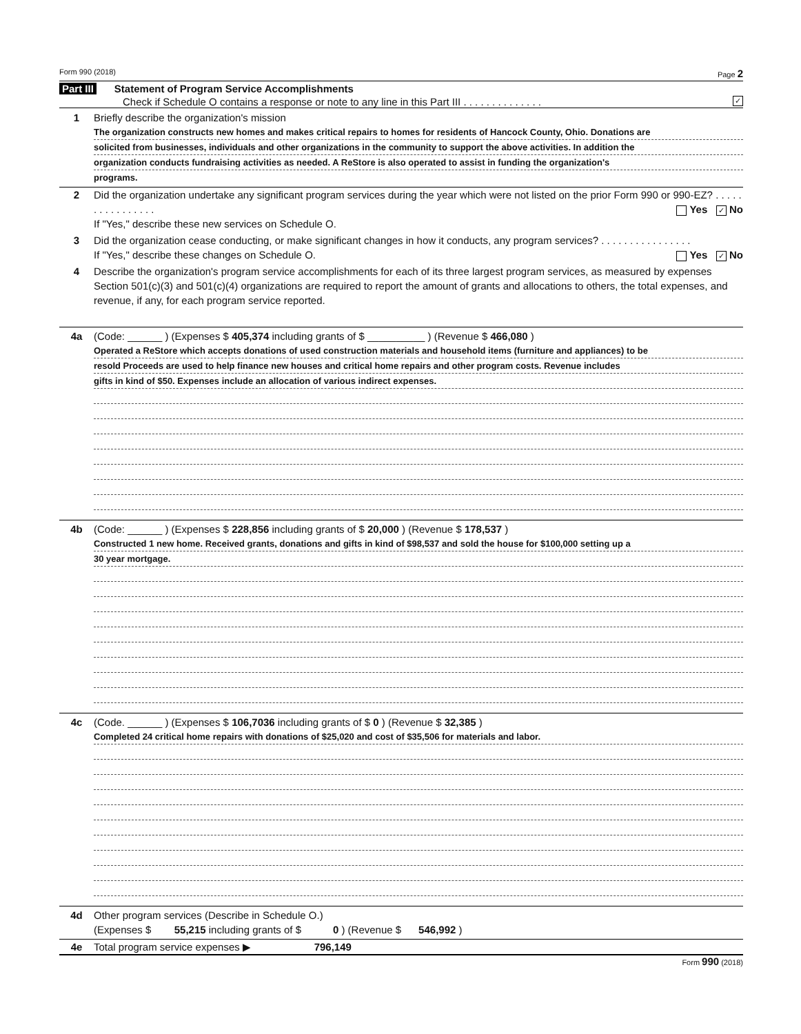Form 990 (2018) Page 2
Part III Statement of Program Service Accomplishments
Check if Schedule O contains a response or note to any line in this Part III . . . . . . . . . . . . . . ✓
1 Briefly describe the organization's mission
The organization constructs new homes and makes critical repairs to homes for residents of Hancock County, Ohio. Donations are
solicited from businesses, individuals and other organizations in the community to support the above activities. In addition the
organization conducts fundraising activities as needed. A ReStore is also operated to assist in funding the organization's
programs.
2 Did the organization undertake any significant program services during the year which were not listed on the prior Form 990 or 990-EZ? . . . . . . . . . . . . . . . . Yes ✓ No
If "Yes," describe these new services on Schedule O.
3 Did the organization cease conducting, or make significant changes in how it conducts, any program services? . . . . . . . . . . . . . . . . Yes ✓ No
If "Yes," describe these changes on Schedule O.
4 Describe the organization's program service accomplishments for each of its three largest program services, as measured by expenses Section 501(c)(3) and 501(c)(4) organizations are required to report the amount of grants and allocations to others, the total expenses, and revenue, if any, for each program service reported.
4a (Code: ______ ) (Expenses $ 405,374 including grants of $ __________ ) (Revenue $ 466,080 )
Operated a ReStore which accepts donations of used construction materials and household items (furniture and appliances) to be
resold Proceeds are used to help finance new houses and critical home repairs and other program costs. Revenue includes
gifts in kind of $50. Expenses include an allocation of various indirect expenses.
4b (Code: ______ ) (Expenses $ 228,856 including grants of $ 20,000 ) (Revenue $ 178,537 )
Constructed 1 new home. Received grants, donations and gifts in kind of $98,537 and sold the house for $100,000 setting up a
30 year mortgage.
4c (Code. ______ ) (Expenses $ 106,7036 including grants of $ 0 ) (Revenue $ 32,385 )
Completed 24 critical home repairs with donations of $25,020 and cost of $35,506 for materials and labor.
4d Other program services (Describe in Schedule O.)
(Expenses $ 55,215 including grants of $ 0 ) (Revenue $ 546,992 )
4e Total program service expenses ▶ 796,149
Form 990 (2018)